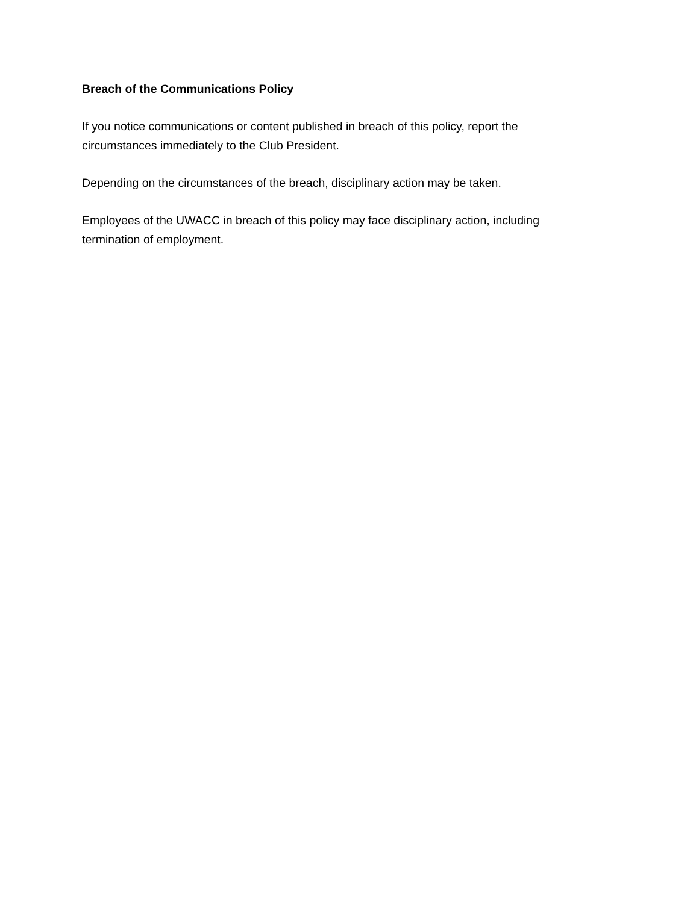Breach of the Communications Policy
If you notice communications or content published in breach of this policy, report the
circumstances immediately to the Club President.
Depending on the circumstances of the breach, disciplinary action may be taken.
Employees of the UWACC in breach of this policy may face disciplinary action, including
termination of employment.